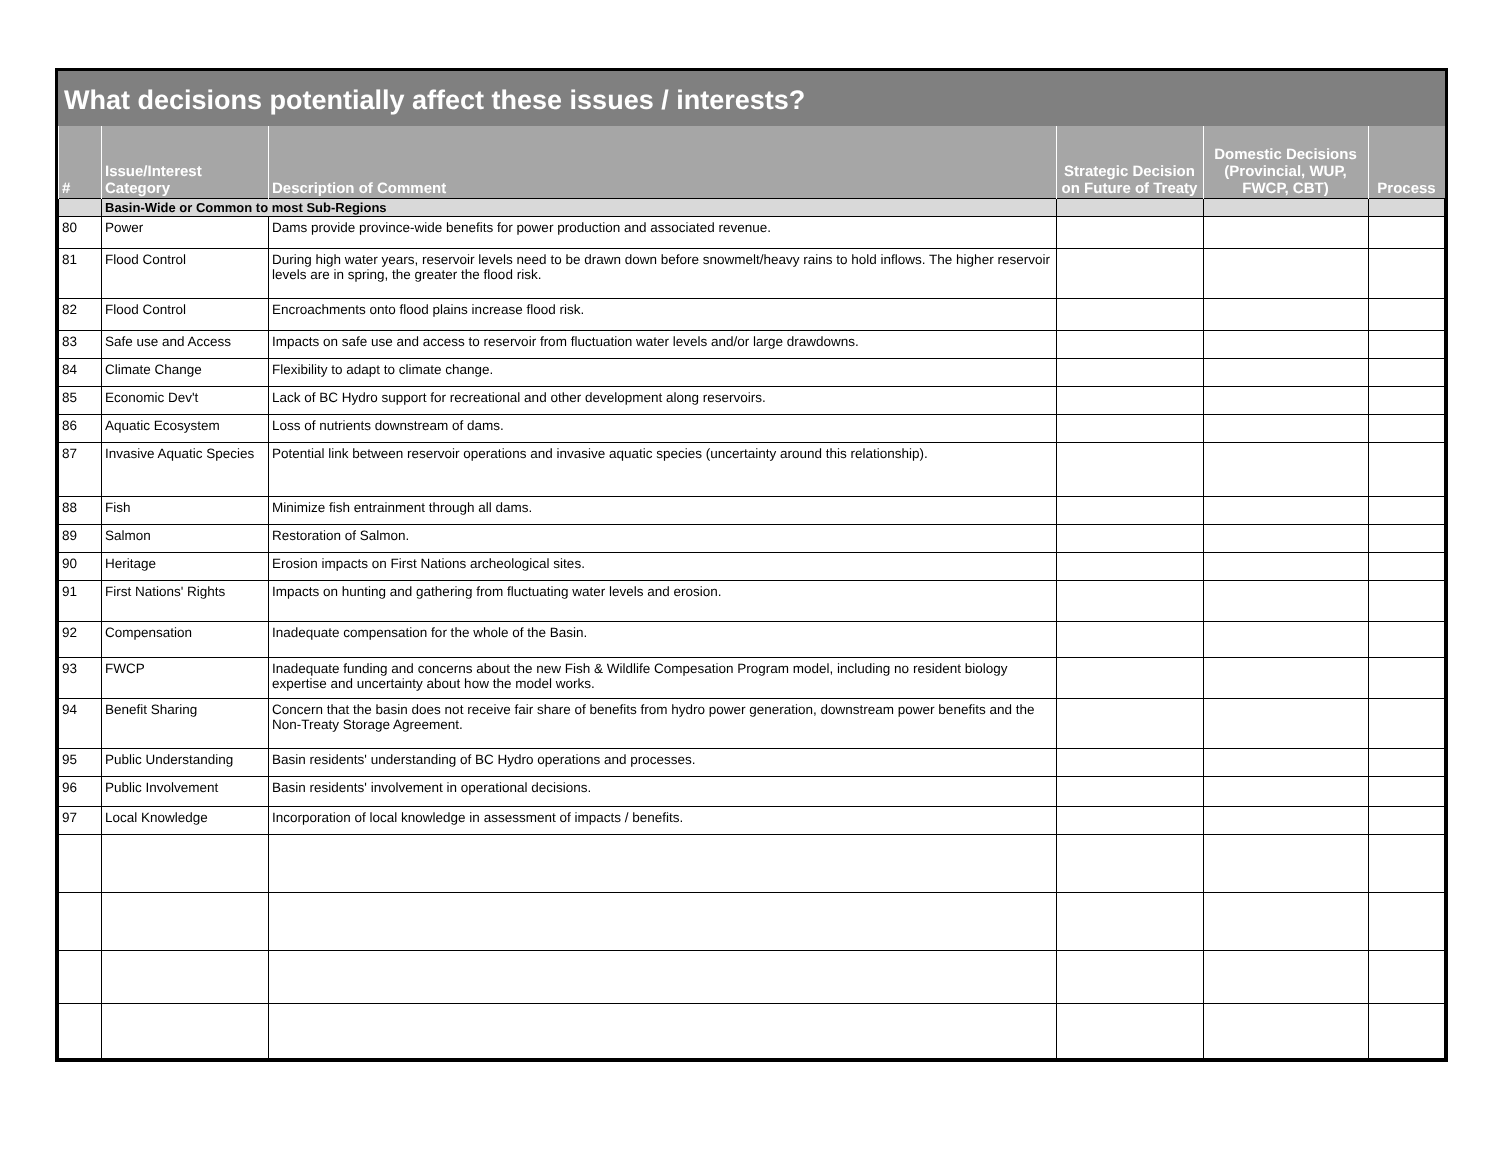What decisions potentially affect these issues / interests?
| # | Issue/Interest Category | Description of Comment | Strategic Decision on Future of Treaty | Domestic Decisions (Provincial, WUP, FWCP, CBT) | Process |
| --- | --- | --- | --- | --- | --- |
| | Basin-Wide or Common to most Sub-Regions | | | | |
| 80 | Power | Dams provide province-wide benefits for power production and associated revenue. | | | |
| 81 | Flood Control | During high water years, reservoir levels need to be drawn down before snowmelt/heavy rains to hold inflows. The higher reservoir levels are in spring, the greater the flood risk. | | | |
| 82 | Flood Control | Encroachments onto flood plains increase flood risk. | | | |
| 83 | Safe use and Access | Impacts on safe use and access to reservoir from fluctuation water levels and/or large drawdowns. | | | |
| 84 | Climate Change | Flexibility to adapt to climate change. | | | |
| 85 | Economic Dev't | Lack of BC Hydro support for recreational and other development along reservoirs. | | | |
| 86 | Aquatic Ecosystem | Loss of nutrients downstream of dams. | | | |
| 87 | Invasive Aquatic Species | Potential link between reservoir operations and invasive aquatic species (uncertainty around this relationship). | | | |
| 88 | Fish | Minimize fish entrainment through all dams. | | | |
| 89 | Salmon | Restoration of Salmon. | | | |
| 90 | Heritage | Erosion impacts on First Nations archeological sites. | | | |
| 91 | First Nations' Rights | Impacts on hunting and gathering from fluctuating water levels and erosion. | | | |
| 92 | Compensation | Inadequate compensation for the whole of the Basin. | | | |
| 93 | FWCP | Inadequate funding and concerns about the new Fish & Wildlife Compesation Program model, including no resident biology expertise and uncertainty about how the model works. | | | |
| 94 | Benefit Sharing | Concern that the basin does not receive fair share of benefits from hydro power generation, downstream power benefits and the Non-Treaty Storage Agreement. | | | |
| 95 | Public Understanding | Basin residents' understanding of BC Hydro operations and processes. | | | |
| 96 | Public Involvement | Basin residents' involvement in operational decisions. | | | |
| 97 | Local Knowledge | Incorporation of local knowledge in assessment of impacts / benefits. | | | |